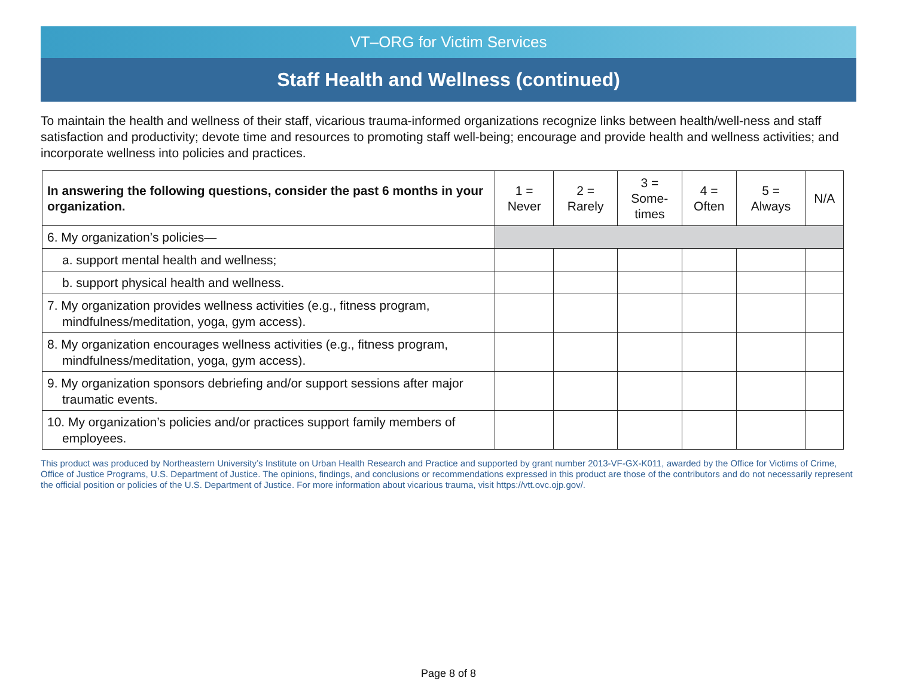VT–ORG for Victim Services
Staff Health and Wellness (continued)
To maintain the health and wellness of their staff, vicarious trauma-informed organizations recognize links between health/well-ness and staff satisfaction and productivity; devote time and resources to promoting staff well-being; encourage and provide health and wellness activities; and incorporate wellness into policies and practices.
| In answering the following questions, consider the past 6 months in your organization. | 1 = Never | 2 = Rarely | 3 = Some- times | 4 = Often | 5 = Always | N/A |
| --- | --- | --- | --- | --- | --- | --- |
| 6. My organization’s policies— | | | | | | |
| a. support mental health and wellness; | | | | | | |
| b. support physical health and wellness. | | | | | | |
| 7. My organization provides wellness activities (e.g., fitness program, mindfulness/meditation, yoga, gym access). | | | | | | |
| 8. My organization encourages wellness activities (e.g., fitness program, mindfulness/meditation, yoga, gym access). | | | | | | |
| 9. My organization sponsors debriefing and/or support sessions after major traumatic events. | | | | | | |
| 10. My organization’s policies and/or practices support family members of employees. | | | | | | |
This product was produced by Northeastern University’s Institute on Urban Health Research and Practice and supported by grant number 2013-VF-GX-K011, awarded by the Office for Victims of Crime, Office of Justice Programs, U.S. Department of Justice. The opinions, findings, and conclusions or recommendations expressed in this product are those of the contributors and do not necessarily represent the official position or policies of the U.S. Department of Justice. For more information about vicarious trauma, visit https://vtt.ovc.ojp.gov/.
Page 8 of 8